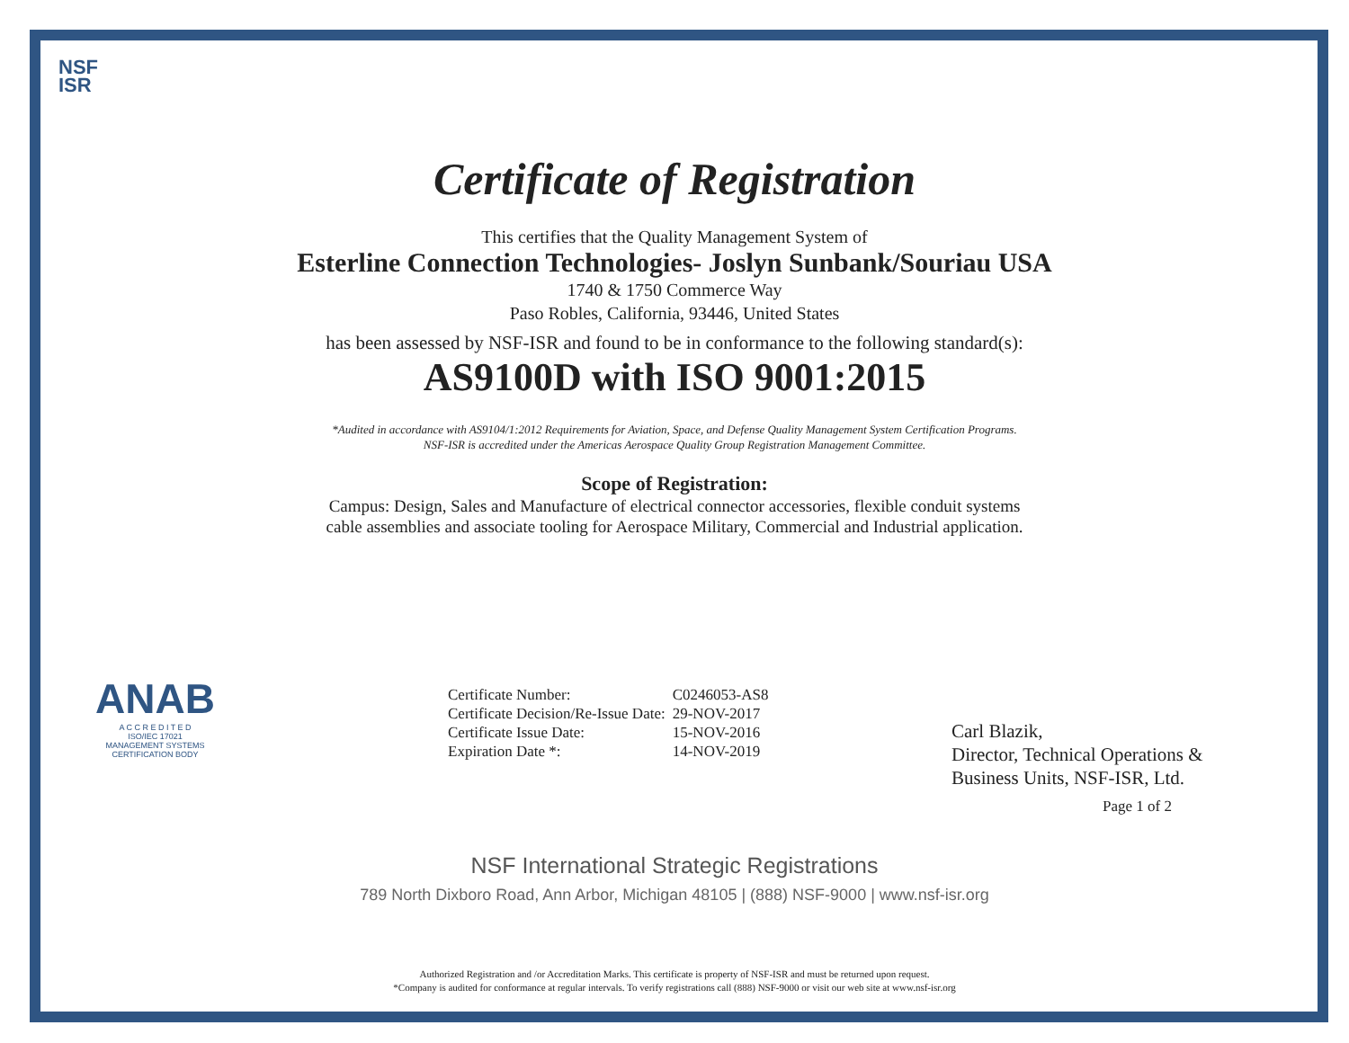NSF
ISR
Certificate of Registration
This certifies that the Quality Management System of
Esterline Connection Technologies- Joslyn Sunbank/Souriau USA
1740 & 1750 Commerce Way
Paso Robles, California, 93446, United States
has been assessed by NSF-ISR and found to be in conformance to the following standard(s):
AS9100D with ISO 9001:2015
*Audited in accordance with AS9104/1:2012 Requirements for Aviation, Space, and Defense Quality Management System Certification Programs.
NSF-ISR is accredited under the Americas Aerospace Quality Group Registration Management Committee.
Scope of Registration:
Campus: Design, Sales and Manufacture of electrical connector accessories, flexible conduit systems
cable assemblies and associate tooling for Aerospace Military, Commercial and Industrial application.
ANAB
A C C R E D I T E D
ISO/IEC 17021
MANAGEMENT SYSTEMS CERTIFICATION BODY
| Certificate Number: | C0246053-AS8 |
| Certificate Decision/Re-Issue Date: | 29-NOV-2017 |
| Certificate Issue Date: | 15-NOV-2016 |
| Expiration Date *: | 14-NOV-2019 |
Carl Blazik,
Director, Technical Operations &
Business Units, NSF-ISR, Ltd.
Page 1 of 2
NSF International Strategic Registrations
789 North Dixboro Road, Ann Arbor, Michigan 48105 | (888) NSF-9000 | www.nsf-isr.org
Authorized Registration and /or Accreditation Marks. This certificate is property of NSF-ISR and must be returned upon request.
*Company is audited for conformance at regular intervals. To verify registrations call (888) NSF-9000 or visit our web site at www.nsf-isr.org